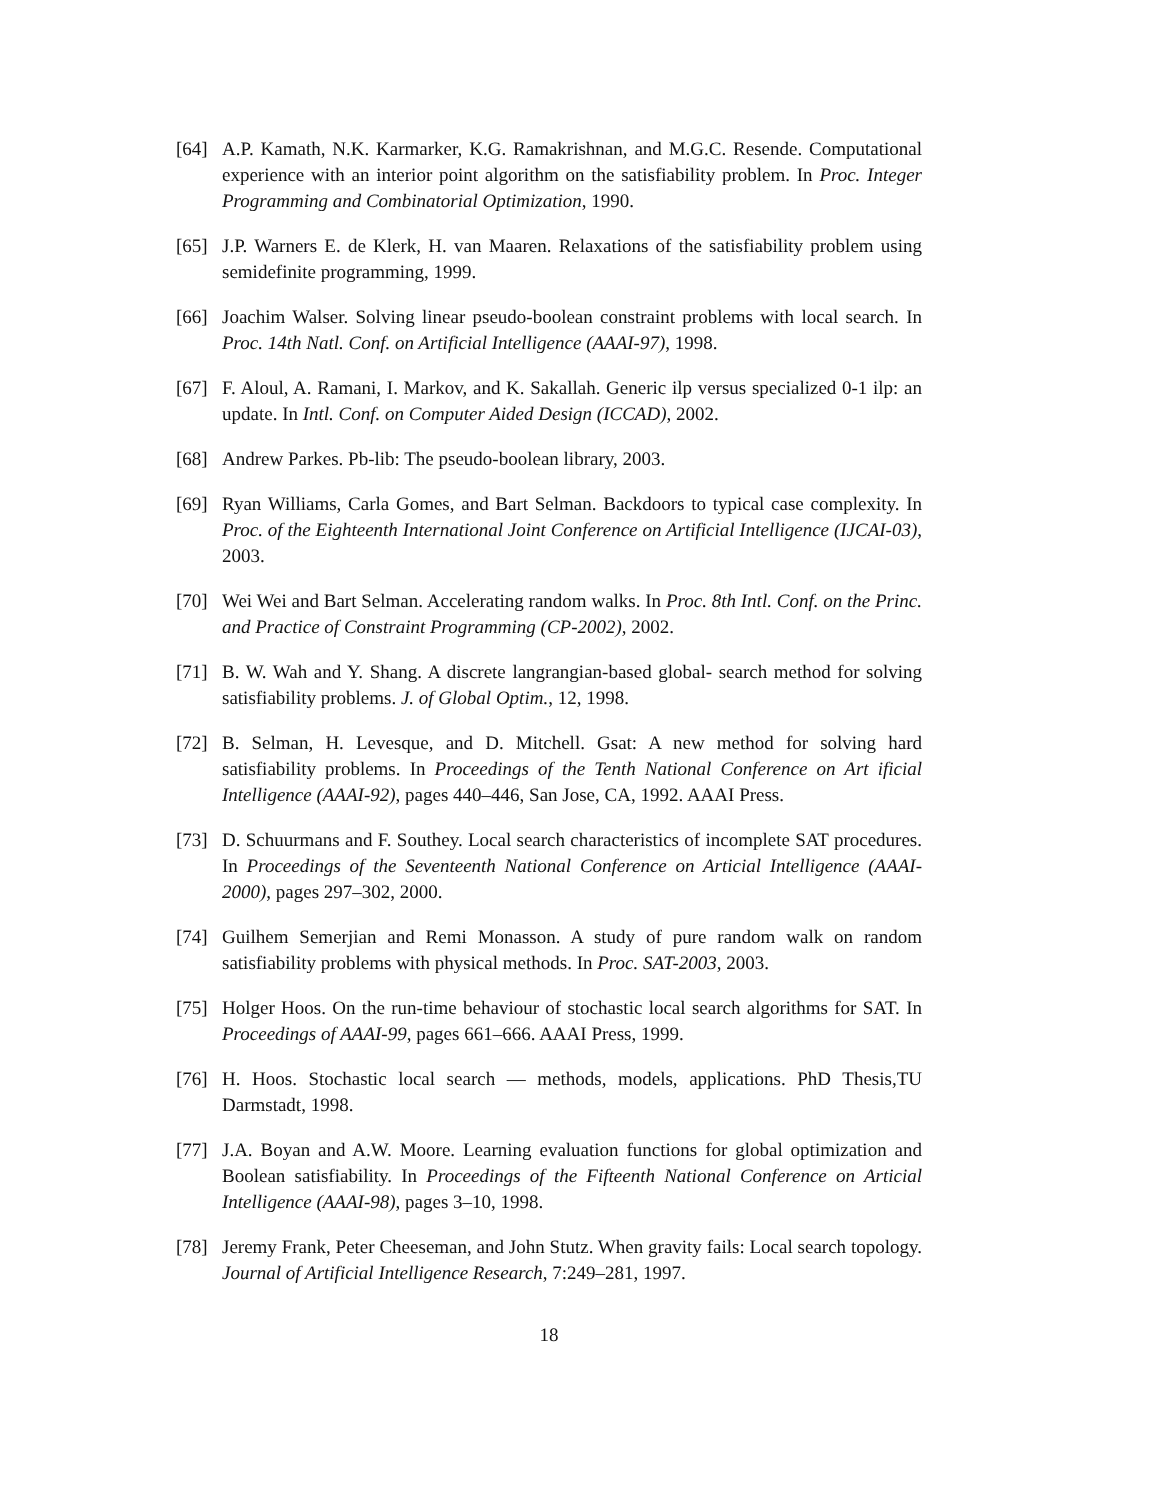[64] A.P. Kamath, N.K. Karmarker, K.G. Ramakrishnan, and M.G.C. Resende. Computational experience with an interior point algorithm on the satisfiability problem. In Proc. Integer Programming and Combinatorial Optimization, 1990.
[65] J.P. Warners E. de Klerk, H. van Maaren. Relaxations of the satisfiability problem using semidefinite programming, 1999.
[66] Joachim Walser. Solving linear pseudo-boolean constraint problems with local search. In Proc. 14th Natl. Conf. on Artificial Intelligence (AAAI-97), 1998.
[67] F. Aloul, A. Ramani, I. Markov, and K. Sakallah. Generic ilp versus specialized 0-1 ilp: an update. In Intl. Conf. on Computer Aided Design (ICCAD), 2002.
[68] Andrew Parkes. Pb-lib: The pseudo-boolean library, 2003.
[69] Ryan Williams, Carla Gomes, and Bart Selman. Backdoors to typical case complexity. In Proc. of the Eighteenth International Joint Conference on Artificial Intelligence (IJCAI-03), 2003.
[70] Wei Wei and Bart Selman. Accelerating random walks. In Proc. 8th Intl. Conf. on the Princ. and Practice of Constraint Programming (CP-2002), 2002.
[71] B. W. Wah and Y. Shang. A discrete langrangian-based global- search method for solving satisfiability problems. J. of Global Optim., 12, 1998.
[72] B. Selman, H. Levesque, and D. Mitchell. Gsat: A new method for solving hard satisfiability problems. In Proceedings of the Tenth National Conference on Art ificial Intelligence (AAAI-92), pages 440–446, San Jose, CA, 1992. AAAI Press.
[73] D. Schuurmans and F. Southey. Local search characteristics of incomplete SAT procedures. In Proceedings of the Seventeenth National Conference on Articial Intelligence (AAAI-2000), pages 297–302, 2000.
[74] Guilhem Semerjian and Remi Monasson. A study of pure random walk on random satisfiability problems with physical methods. In Proc. SAT-2003, 2003.
[75] Holger Hoos. On the run-time behaviour of stochastic local search algorithms for SAT. In Proceedings of AAAI-99, pages 661–666. AAAI Press, 1999.
[76] H. Hoos. Stochastic local search — methods, models, applications. PhD Thesis,TU Darmstadt, 1998.
[77] J.A. Boyan and A.W. Moore. Learning evaluation functions for global optimization and Boolean satisfiability. In Proceedings of the Fifteenth National Conference on Articial Intelligence (AAAI-98), pages 3–10, 1998.
[78] Jeremy Frank, Peter Cheeseman, and John Stutz. When gravity fails: Local search topology. Journal of Artificial Intelligence Research, 7:249–281, 1997.
18